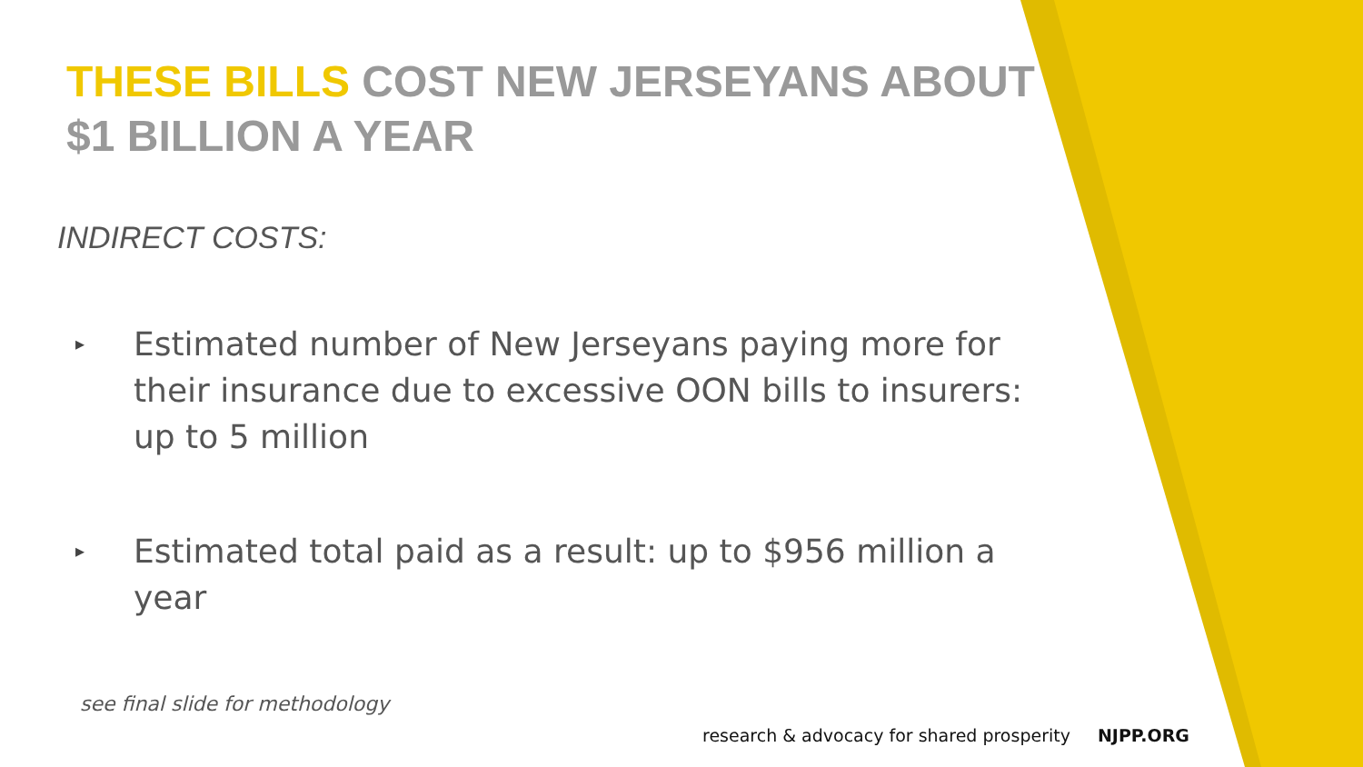THESE BILLS COST NEW JERSEYANS ABOUT $1 BILLION A YEAR
INDIRECT COSTS:
▸
Estimated number of New Jerseyans paying more for their insurance due to excessive OON bills to insurers: up to 5 million
▸
Estimated total paid as a result: up to $956 million a year
see final slide for methodology
research & advocacy for shared prosperity NJPP.ORG